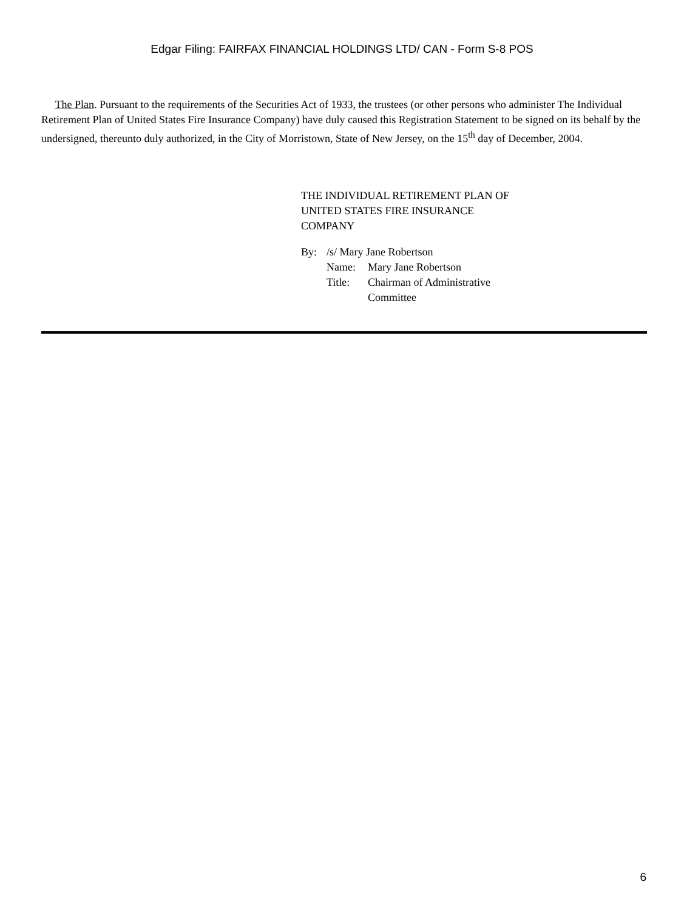Edgar Filing: FAIRFAX FINANCIAL HOLDINGS LTD/ CAN - Form S-8 POS
The Plan. Pursuant to the requirements of the Securities Act of 1933, the trustees (or other persons who administer The Individual Retirement Plan of United States Fire Insurance Company) have duly caused this Registration Statement to be signed on its behalf by the undersigned, thereunto duly authorized, in the City of Morristown, State of New Jersey, on the 15<sup>th</sup> day of December, 2004.
THE INDIVIDUAL RETIREMENT PLAN OF
UNITED STATES FIRE INSURANCE
COMPANY
| By: | /s/ Mary Jane Robertson | |
| | Name: | Mary Jane Robertson |
| | Title: | Chairman of Administrative Committee |
6